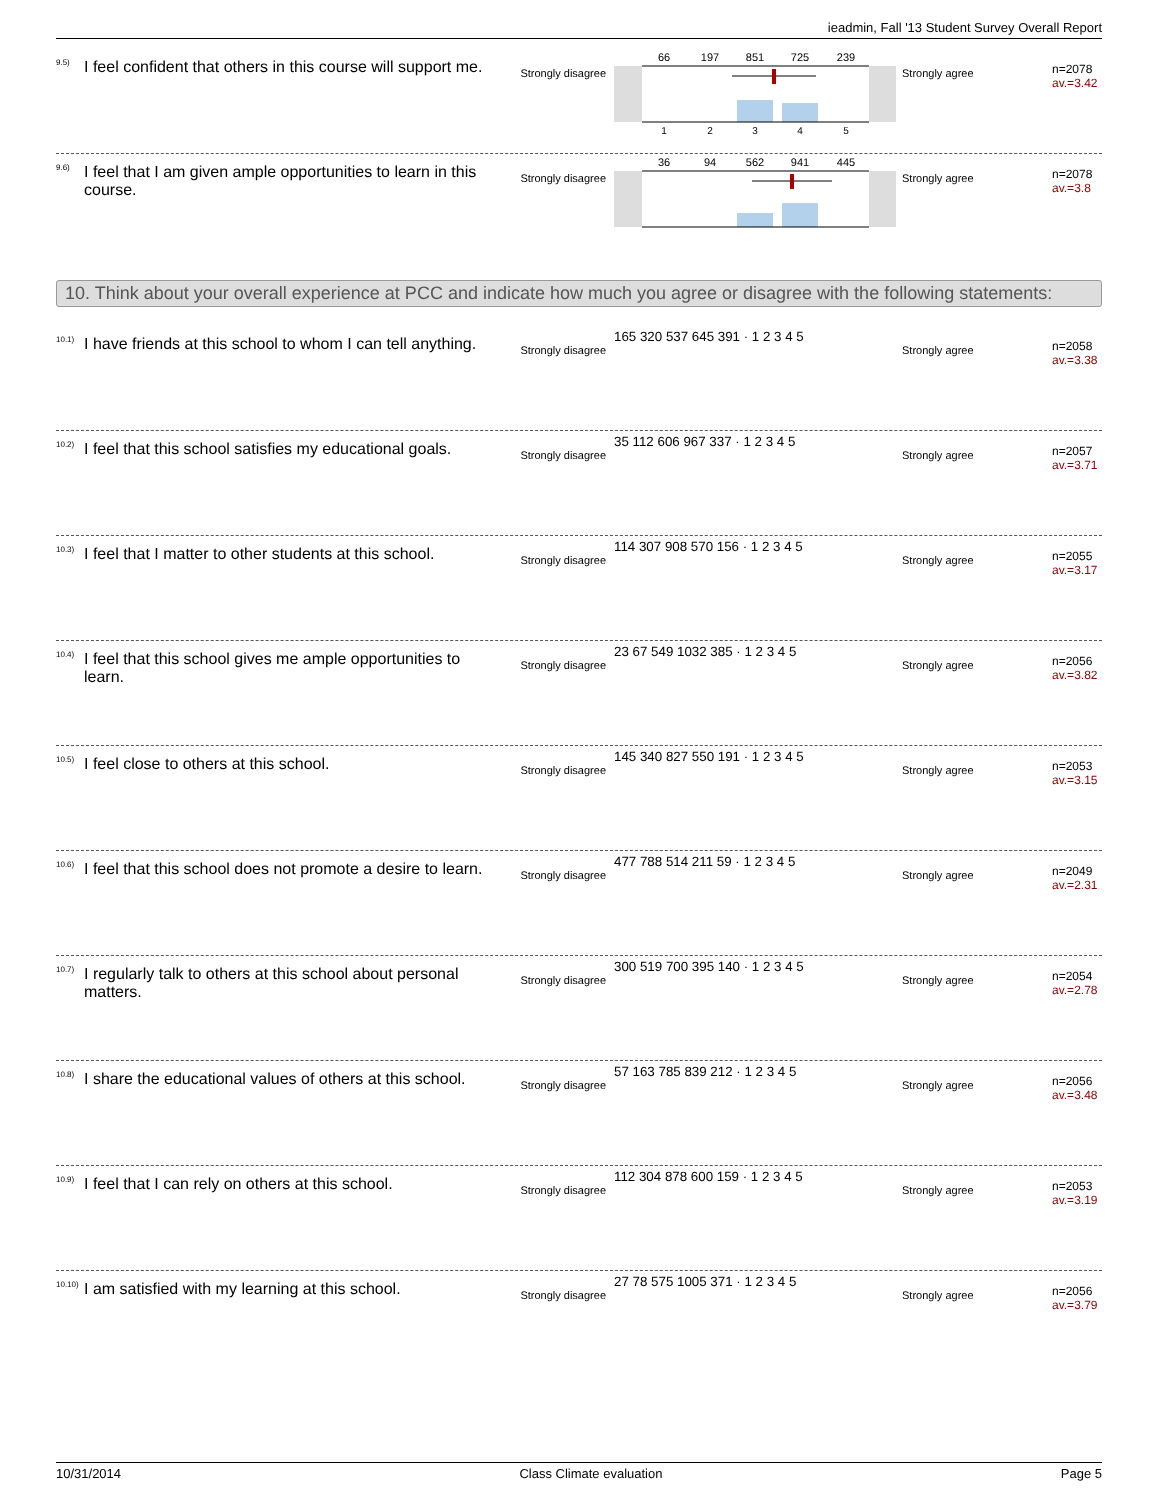ieadmin, Fall '13 Student Survey Overall Report
<sup>9.5)</sup>I feel confident that others in this course will support me.
Strongly disagree
66
197
851
725
239
1
2
3
4
5
Strongly agree
n=2078
av.=3.42
<sup>9.6)</sup>I feel that I am given ample opportunities to learn in this course.
Strongly disagree
36
94
562
941
445
Strongly agree
n=2078
av.=3.8
10. Think about your overall experience at PCC and indicate how much you agree or disagree with the following statements:
<sup>10.1)</sup>I have friends at this school to whom I can tell anything.
Strongly disagree
165 320 537 645 391 · 1 2 3 4 5
Strongly agree
n=2058
av.=3.38
<sup>10.2)</sup>I feel that this school satisfies my educational goals.
Strongly disagree
35 112 606 967 337 · 1 2 3 4 5
Strongly agree
n=2057
av.=3.71
<sup>10.3)</sup>I feel that I matter to other students at this school.
Strongly disagree
114 307 908 570 156 · 1 2 3 4 5
Strongly agree
n=2055
av.=3.17
<sup>10.4)</sup>I feel that this school gives me ample opportunities to learn.
Strongly disagree
23 67 549 1032 385 · 1 2 3 4 5
Strongly agree
n=2056
av.=3.82
<sup>10.5)</sup>I feel close to others at this school.
Strongly disagree
145 340 827 550 191 · 1 2 3 4 5
Strongly agree
n=2053
av.=3.15
<sup>10.6)</sup>I feel that this school does not promote a desire to learn.
Strongly disagree
477 788 514 211 59 · 1 2 3 4 5
Strongly agree
n=2049
av.=2.31
<sup>10.7)</sup>I regularly talk to others at this school about personal matters.
Strongly disagree
300 519 700 395 140 · 1 2 3 4 5
Strongly agree
n=2054
av.=2.78
<sup>10.8)</sup>I share the educational values of others at this school.
Strongly disagree
57 163 785 839 212 · 1 2 3 4 5
Strongly agree
n=2056
av.=3.48
<sup>10.9)</sup>I feel that I can rely on others at this school.
Strongly disagree
112 304 878 600 159 · 1 2 3 4 5
Strongly agree
n=2053
av.=3.19
<sup>10.10)</sup>I am satisfied with my learning at this school.
Strongly disagree
27 78 575 1005 371 · 1 2 3 4 5
Strongly agree
n=2056
av.=3.79
10/31/2014 Class Climate evaluation Page 5